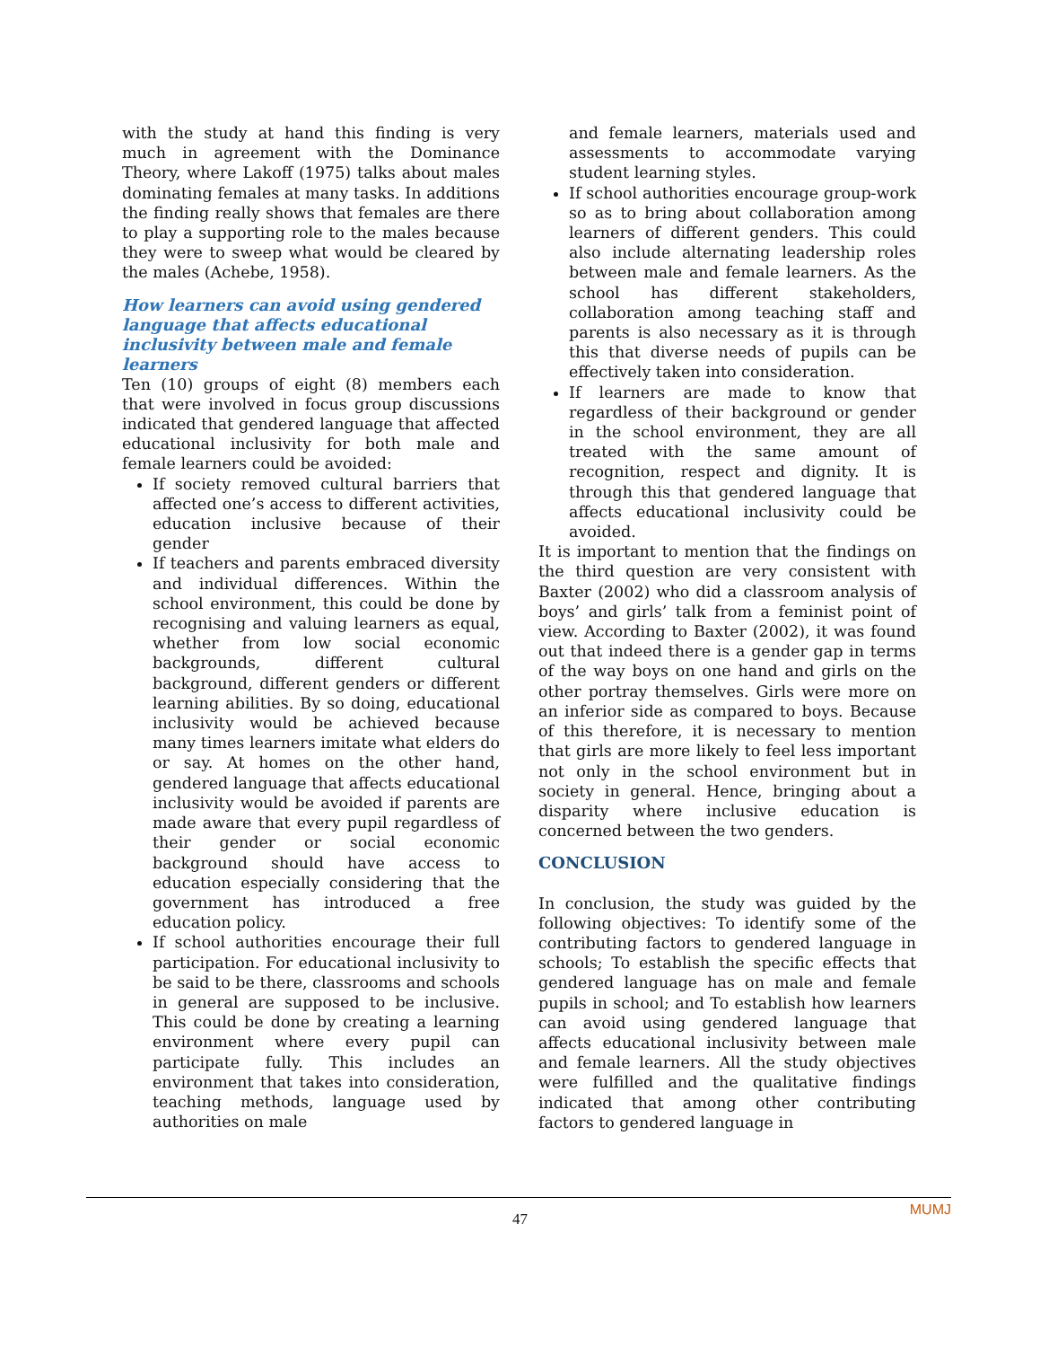with the study at hand this finding is very much in agreement with the Dominance Theory, where Lakoff (1975) talks about males dominating females at many tasks. In additions the finding really shows that females are there to play a supporting role to the males because they were to sweep what would be cleared by the males (Achebe, 1958).
How learners can avoid using gendered language that affects educational inclusivity between male and female learners
Ten (10) groups of eight (8) members each that were involved in focus group discussions indicated that gendered language that affected educational inclusivity for both male and female learners could be avoided:
If society removed cultural barriers that affected one’s access to different activities, education inclusive because of their gender
If teachers and parents embraced diversity and individual differences. Within the school environment, this could be done by recognising and valuing learners as equal, whether from low social economic backgrounds, different cultural background, different genders or different learning abilities. By so doing, educational inclusivity would be achieved because many times learners imitate what elders do or say. At homes on the other hand, gendered language that affects educational inclusivity would be avoided if parents are made aware that every pupil regardless of their gender or social economic background should have access to education especially considering that the government has introduced a free education policy.
If school authorities encourage their full participation. For educational inclusivity to be said to be there, classrooms and schools in general are supposed to be inclusive. This could be done by creating a learning environment where every pupil can participate fully. This includes an environment that takes into consideration, teaching methods, language used by authorities on male
and female learners, materials used and assessments to accommodate varying student learning styles.
If school authorities encourage group-work so as to bring about collaboration among learners of different genders. This could also include alternating leadership roles between male and female learners. As the school has different stakeholders, collaboration among teaching staff and parents is also necessary as it is through this that diverse needs of pupils can be effectively taken into consideration.
If learners are made to know that regardless of their background or gender in the school environment, they are all treated with the same amount of recognition, respect and dignity. It is through this that gendered language that affects educational inclusivity could be avoided.
It is important to mention that the findings on the third question are very consistent with Baxter (2002) who did a classroom analysis of boys’ and girls’ talk from a feminist point of view. According to Baxter (2002), it was found out that indeed there is a gender gap in terms of the way boys on one hand and girls on the other portray themselves. Girls were more on an inferior side as compared to boys. Because of this therefore, it is necessary to mention that girls are more likely to feel less important not only in the school environment but in society in general. Hence, bringing about a disparity where inclusive education is concerned between the two genders.
CONCLUSION
In conclusion, the study was guided by the following objectives: To identify some of the contributing factors to gendered language in schools; To establish the specific effects that gendered language has on male and female pupils in school; and To establish how learners can avoid using gendered language that affects educational inclusivity between male and female learners. All the study objectives were fulfilled and the qualitative findings indicated that among other contributing factors to gendered language in
MUMJ
47